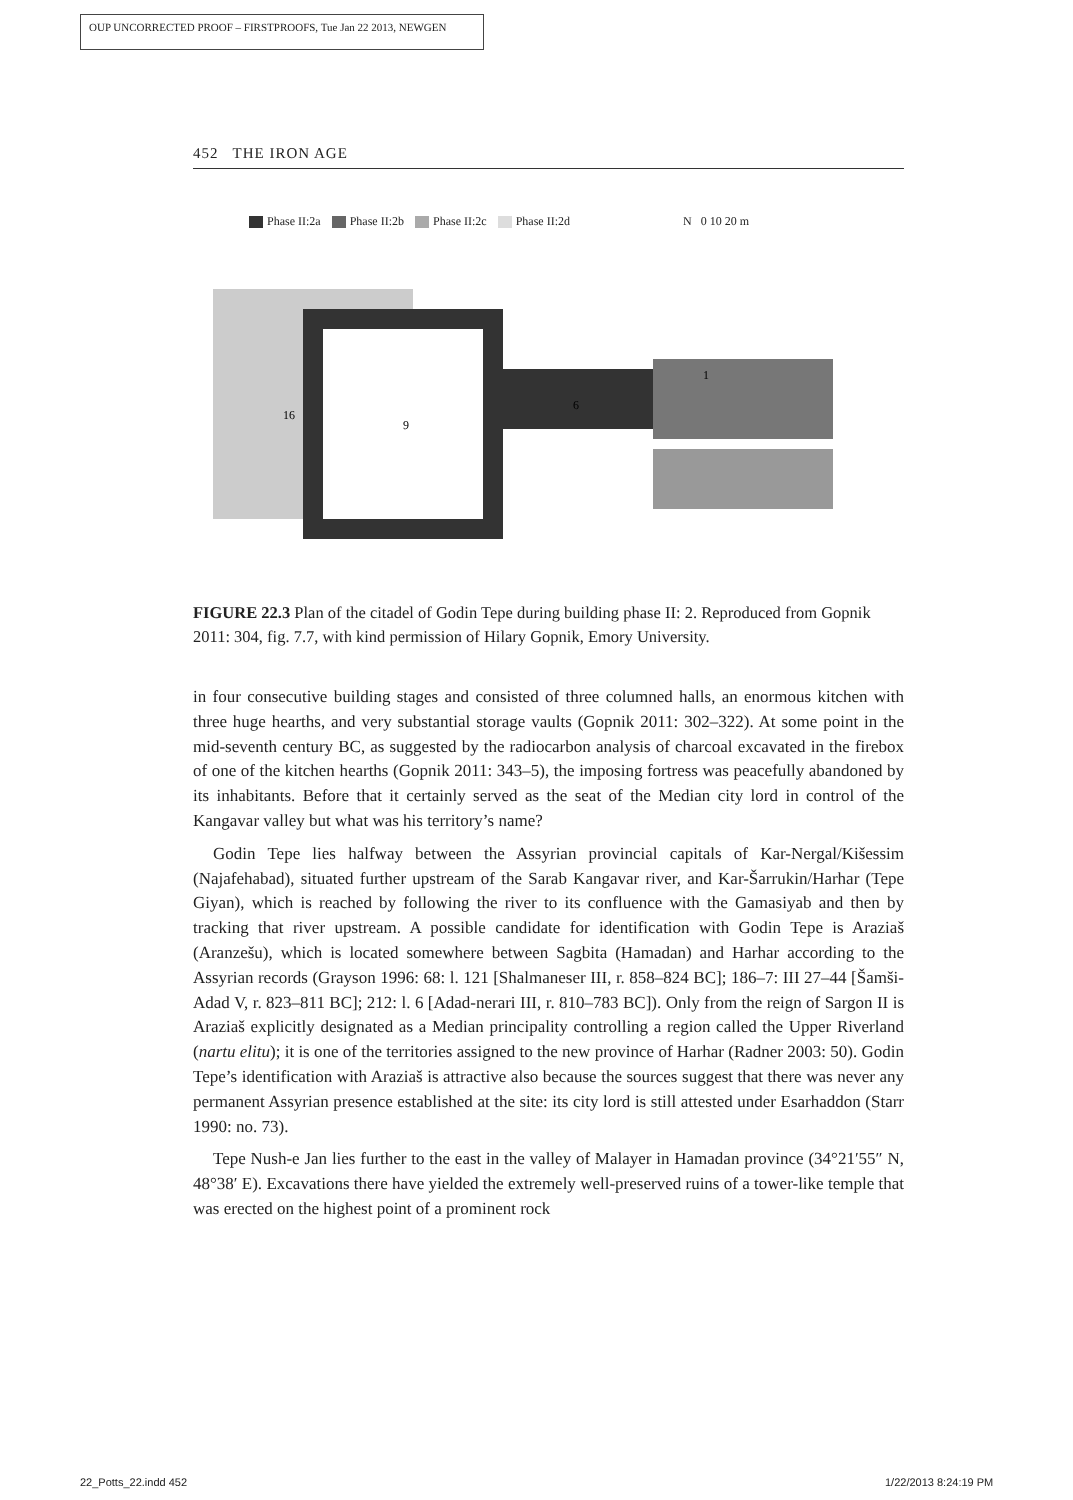OUP UNCORRECTED PROOF – FIRSTPROOFS, Tue Jan 22 2013, NEWGEN
452 THE IRON AGE
Phase II:2a Phase II:2b Phase II:2c Phase II:2d N 0 10 20 m
16
9
6
1
FIGURE 22.3 Plan of the citadel of Godin Tepe during building phase II: 2. Reproduced from Gopnik 2011: 304, fig. 7.7, with kind permission of Hilary Gopnik, Emory University.
in four consecutive building stages and consisted of three columned halls, an enormous kitchen with three huge hearths, and very substantial storage vaults (Gopnik 2011: 302–322). At some point in the mid-seventh century BC, as suggested by the radiocarbon analysis of charcoal excavated in the firebox of one of the kitchen hearths (Gopnik 2011: 343–5), the imposing fortress was peacefully abandoned by its inhabitants. Before that it certainly served as the seat of the Median city lord in control of the Kangavar valley but what was his territory’s name?
Godin Tepe lies halfway between the Assyrian provincial capitals of Kar-Nergal/Kišessim (Najafehabad), situated further upstream of the Sarab Kangavar river, and Kar-Šarrukin/Harhar (Tepe Giyan), which is reached by following the river to its confluence with the Gamasiyab and then by tracking that river upstream. A possible candidate for identification with Godin Tepe is Araziaš (Aranzešu), which is located somewhere between Sagbita (Hamadan) and Harhar according to the Assyrian records (Grayson 1996: 68: l. 121 [Shalmaneser III, r. 858–824 BC]; 186–7: III 27–44 [Šamši-Adad V, r. 823–811 BC]; 212: l. 6 [Adad-nerari III, r. 810–783 BC]). Only from the reign of Sargon II is Araziaš explicitly designated as a Median principality controlling a region called the Upper Riverland (nartu elitu); it is one of the territories assigned to the new province of Harhar (Radner 2003: 50). Godin Tepe’s identification with Araziaš is attractive also because the sources suggest that there was never any permanent Assyrian presence established at the site: its city lord is still attested under Esarhaddon (Starr 1990: no. 73).
Tepe Nush-e Jan lies further to the east in the valley of Malayer in Hamadan province (34°21′55″ N, 48°38′ E). Excavations there have yielded the extremely well-preserved ruins of a tower-like temple that was erected on the highest point of a prominent rock
22_Potts_22.indd 452 1/22/2013 8:24:19 PM